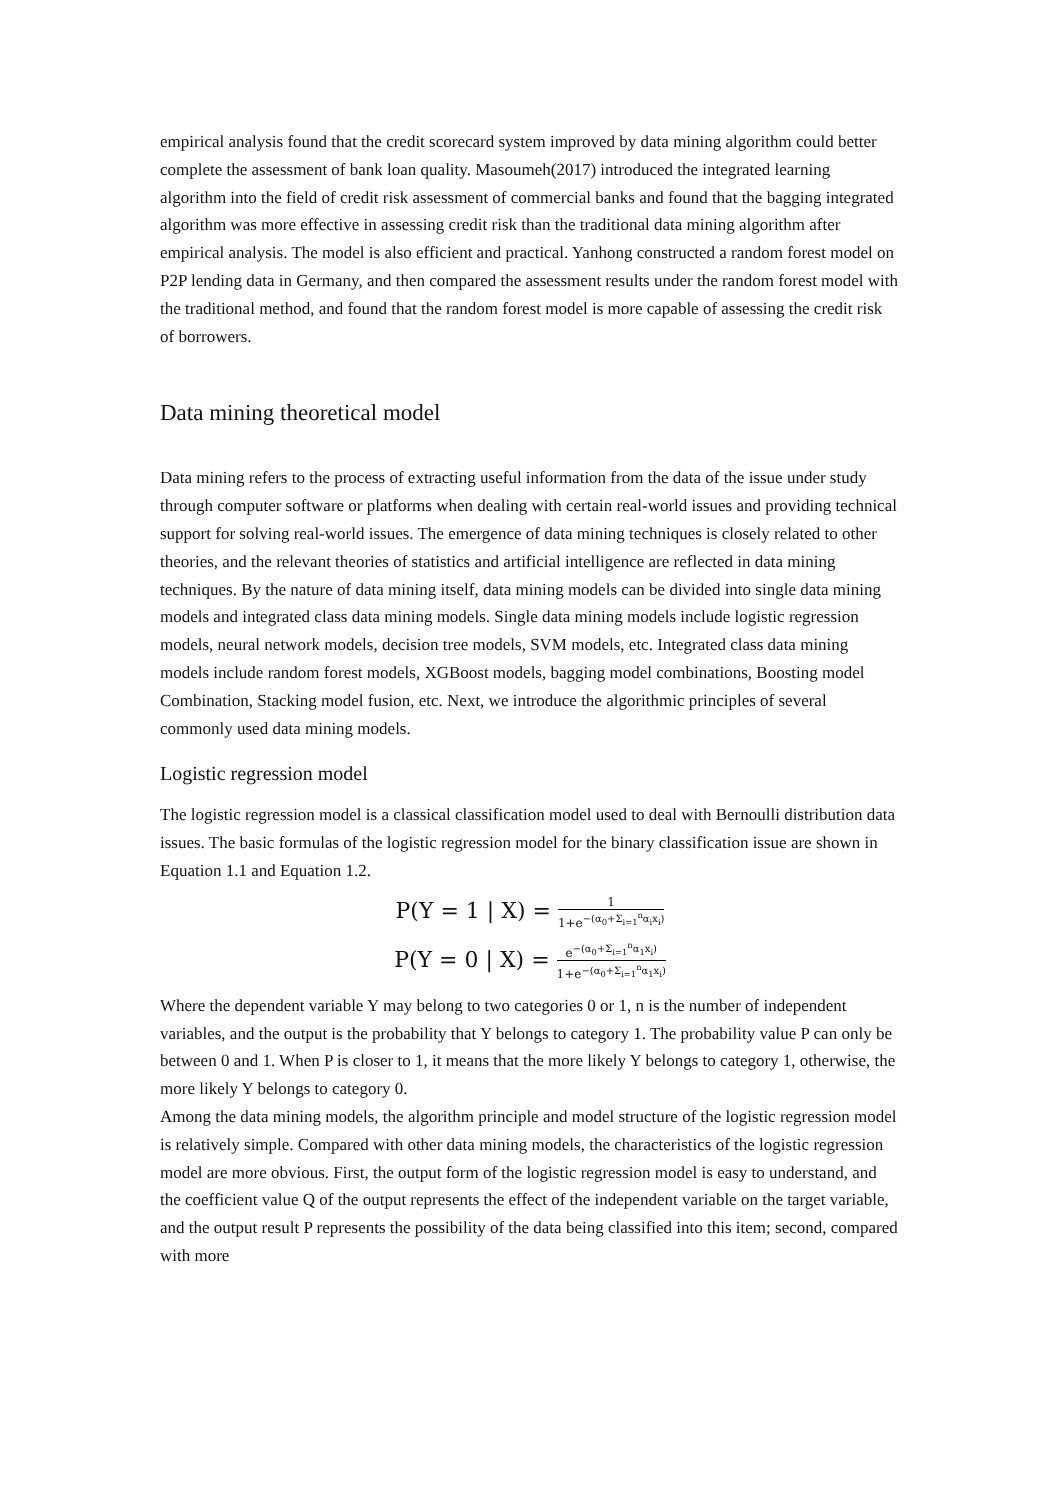empirical analysis found that the credit scorecard system improved by data mining algorithm could better complete the assessment of bank loan quality. Masoumeh(2017) introduced the integrated learning algorithm into the field of credit risk assessment of commercial banks and found that the bagging integrated algorithm was more effective in assessing credit risk than the traditional data mining algorithm after empirical analysis. The model is also efficient and practical. Yanhong constructed a random forest model on P2P lending data in Germany, and then compared the assessment results under the random forest model with the traditional method, and found that the random forest model is more capable of assessing the credit risk of borrowers.
Data mining theoretical model
Data mining refers to the process of extracting useful information from the data of the issue under study through computer software or platforms when dealing with certain real-world issues and providing technical support for solving real-world issues. The emergence of data mining techniques is closely related to other theories, and the relevant theories of statistics and artificial intelligence are reflected in data mining techniques. By the nature of data mining itself, data mining models can be divided into single data mining models and integrated class data mining models. Single data mining models include logistic regression models, neural network models, decision tree models, SVM models, etc. Integrated class data mining models include random forest models, XGBoost models, bagging model combinations, Boosting model Combination, Stacking model fusion, etc. Next, we introduce the algorithmic principles of several commonly used data mining models.
Logistic regression model
The logistic regression model is a classical classification model used to deal with Bernoulli distribution data issues. The basic formulas of the logistic regression model for the binary classification issue are shown in Equation 1.1 and Equation 1.2.
P(Y = 1 | X) =
1
1+e<sup>−(α<sub>0</sub>+Σ<sub>i=1</sub><sup>n</sup>α<sub>i</sub>x<sub>i</sub>)</sup>
P(Y = 0 | X) =
e<sup>−(α<sub>0</sub>+Σ<sub>i=1</sub><sup>n</sup>α<sub>1</sub>x<sub>i</sub>)</sup>
1+e<sup>−(α<sub>0</sub>+Σ<sub>i=1</sub><sup>n</sup>α<sub>1</sub>x<sub>i</sub>)</sup>
Where the dependent variable Y may belong to two categories 0 or 1, n is the number of independent variables, and the output is the probability that Y belongs to category 1. The probability value P can only be between 0 and 1. When P is closer to 1, it means that the more likely Y belongs to category 1, otherwise, the more likely Y belongs to category 0.
Among the data mining models, the algorithm principle and model structure of the logistic regression model is relatively simple. Compared with other data mining models, the characteristics of the logistic regression model are more obvious. First, the output form of the logistic regression model is easy to understand, and the coefficient value Q of the output represents the effect of the independent variable on the target variable, and the output result P represents the possibility of the data being classified into this item; second, compared with more